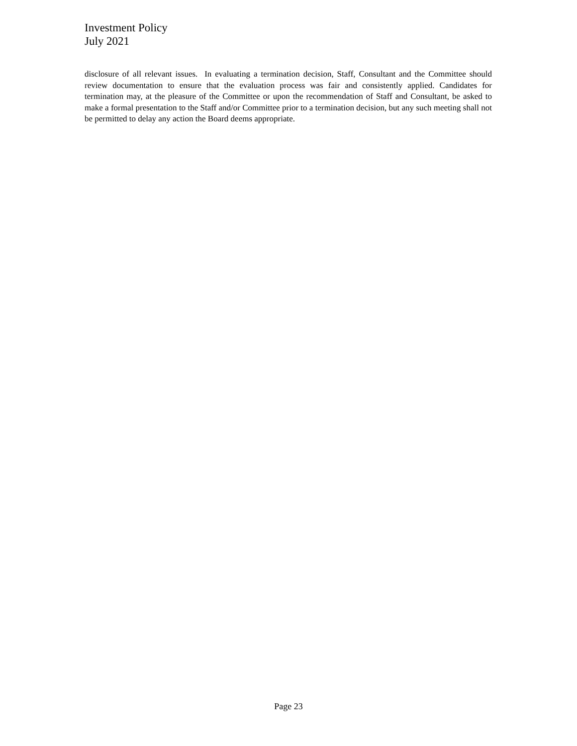Investment Policy
July 2021
disclosure of all relevant issues. In evaluating a termination decision, Staff, Consultant and the Committee should review documentation to ensure that the evaluation process was fair and consistently applied. Candidates for termination may, at the pleasure of the Committee or upon the recommendation of Staff and Consultant, be asked to make a formal presentation to the Staff and/or Committee prior to a termination decision, but any such meeting shall not be permitted to delay any action the Board deems appropriate.
Page 23